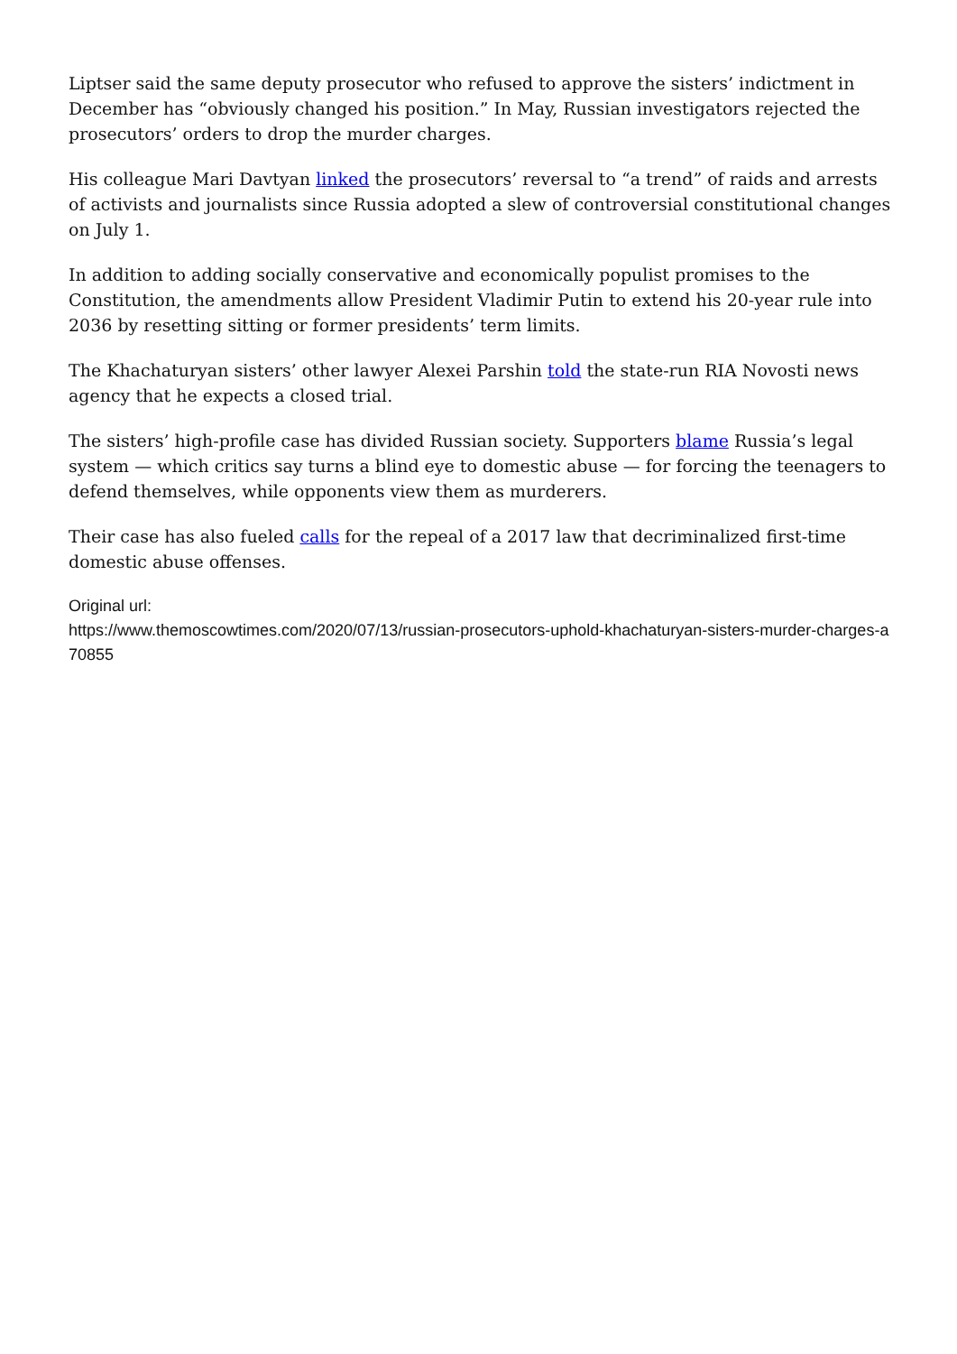Liptser said the same deputy prosecutor who refused to approve the sisters’ indictment in December has “obviously changed his position.” In May, Russian investigators rejected the prosecutors’ orders to drop the murder charges.
His colleague Mari Davtyan linked the prosecutors’ reversal to “a trend” of raids and arrests of activists and journalists since Russia adopted a slew of controversial constitutional changes on July 1.
In addition to adding socially conservative and economically populist promises to the Constitution, the amendments allow President Vladimir Putin to extend his 20-year rule into 2036 by resetting sitting or former presidents’ term limits.
The Khachaturyan sisters’ other lawyer Alexei Parshin told the state-run RIA Novosti news agency that he expects a closed trial.
The sisters’ high-profile case has divided Russian society. Supporters blame Russia’s legal system — which critics say turns a blind eye to domestic abuse — for forcing the teenagers to defend themselves, while opponents view them as murderers.
Their case has also fueled calls for the repeal of a 2017 law that decriminalized first-time domestic abuse offenses.
Original url:
https://www.themoscowtimes.com/2020/07/13/russian-prosecutors-uphold-khachaturyan-sisters-murder-charges-a70855